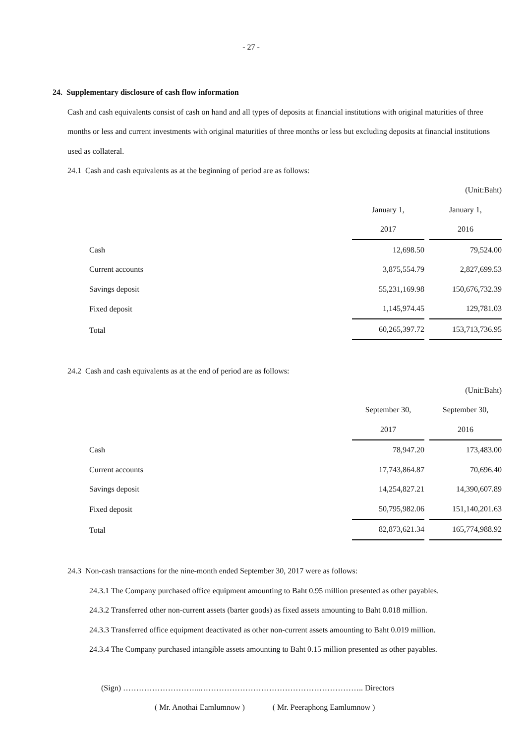- 27 -
24. Supplementary disclosure of cash flow information
Cash and cash equivalents consist of cash on hand and all types of deposits at financial institutions with original maturities of three months or less and current investments with original maturities of three months or less but excluding deposits at financial institutions used as collateral.
24.1 Cash and cash equivalents as at the beginning of period are as follows:
| | | (Unit:Baht) |
| | January 1, | January 1, |
| | 2017 | 2016 |
| Cash | 12,698.50 | 79,524.00 |
| Current accounts | 3,875,554.79 | 2,827,699.53 |
| Savings deposit | 55,231,169.98 | 150,676,732.39 |
| Fixed deposit | 1,145,974.45 | 129,781.03 |
| Total | 60,265,397.72 | 153,713,736.95 |
24.2 Cash and cash equivalents as at the end of period are as follows:
| | | (Unit:Baht) |
| | September 30, | September 30, |
| | 2017 | 2016 |
| Cash | 78,947.20 | 173,483.00 |
| Current accounts | 17,743,864.87 | 70,696.40 |
| Savings deposit | 14,254,827.21 | 14,390,607.89 |
| Fixed deposit | 50,795,982.06 | 151,140,201.63 |
| Total | 82,873,621.34 | 165,774,988.92 |
24.3 Non-cash transactions for the nine-month ended September 30, 2017 were as follows:
24.3.1 The Company purchased office equipment amounting to Baht 0.95 million presented as other payables.
24.3.2 Transferred other non-current assets (barter goods) as fixed assets amounting to Baht 0.018 million.
24.3.3 Transferred office equipment deactivated as other non-current assets amounting to Baht 0.019 million.
24.3.4 The Company purchased intangible assets amounting to Baht 0.15 million presented as other payables.
(Sign) ………………………...…………………………………………………….. Directors
( Mr. Anothai Eamlumnow ) ( Mr. Peeraphong Eamlumnow )